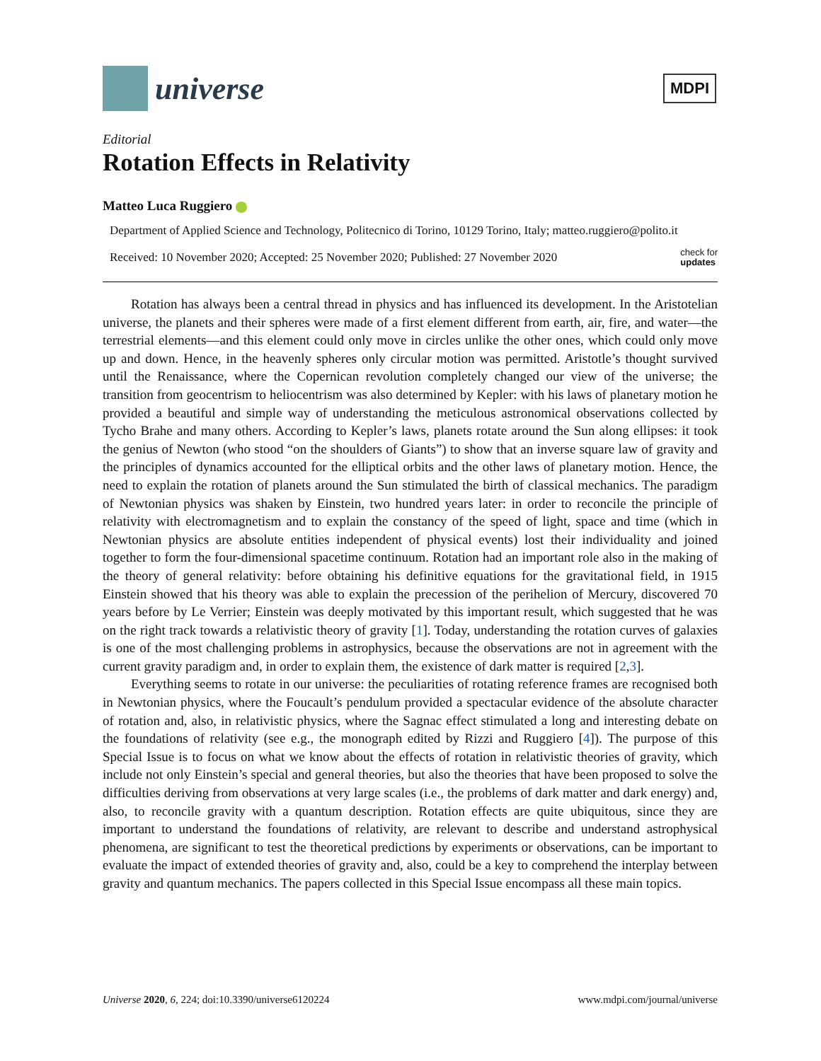universe
MDPI
Editorial
Rotation Effects in Relativity
Matteo Luca Ruggiero
Department of Applied Science and Technology, Politecnico di Torino, 10129 Torino, Italy; matteo.ruggiero@polito.it
Received: 10 November 2020; Accepted: 25 November 2020; Published: 27 November 2020 check for
updates
Rotation has always been a central thread in physics and has influenced its development. In the Aristotelian universe, the planets and their spheres were made of a first element different from earth, air, fire, and water—the terrestrial elements—and this element could only move in circles unlike the other ones, which could only move up and down. Hence, in the heavenly spheres only circular motion was permitted. Aristotle’s thought survived until the Renaissance, where the Copernican revolution completely changed our view of the universe; the transition from geocentrism to heliocentrism was also determined by Kepler: with his laws of planetary motion he provided a beautiful and simple way of understanding the meticulous astronomical observations collected by Tycho Brahe and many others. According to Kepler’s laws, planets rotate around the Sun along ellipses: it took the genius of Newton (who stood “on the shoulders of Giants”) to show that an inverse square law of gravity and the principles of dynamics accounted for the elliptical orbits and the other laws of planetary motion. Hence, the need to explain the rotation of planets around the Sun stimulated the birth of classical mechanics. The paradigm of Newtonian physics was shaken by Einstein, two hundred years later: in order to reconcile the principle of relativity with electromagnetism and to explain the constancy of the speed of light, space and time (which in Newtonian physics are absolute entities independent of physical events) lost their individuality and joined together to form the four-dimensional spacetime continuum. Rotation had an important role also in the making of the theory of general relativity: before obtaining his definitive equations for the gravitational field, in 1915 Einstein showed that his theory was able to explain the precession of the perihelion of Mercury, discovered 70 years before by Le Verrier; Einstein was deeply motivated by this important result, which suggested that he was on the right track towards a relativistic theory of gravity [1]. Today, understanding the rotation curves of galaxies is one of the most challenging problems in astrophysics, because the observations are not in agreement with the current gravity paradigm and, in order to explain them, the existence of dark matter is required [2,3].
Everything seems to rotate in our universe: the peculiarities of rotating reference frames are recognised both in Newtonian physics, where the Foucault’s pendulum provided a spectacular evidence of the absolute character of rotation and, also, in relativistic physics, where the Sagnac effect stimulated a long and interesting debate on the foundations of relativity (see e.g., the monograph edited by Rizzi and Ruggiero [4]). The purpose of this Special Issue is to focus on what we know about the effects of rotation in relativistic theories of gravity, which include not only Einstein’s special and general theories, but also the theories that have been proposed to solve the difficulties deriving from observations at very large scales (i.e., the problems of dark matter and dark energy) and, also, to reconcile gravity with a quantum description. Rotation effects are quite ubiquitous, since they are important to understand the foundations of relativity, are relevant to describe and understand astrophysical phenomena, are significant to test the theoretical predictions by experiments or observations, can be important to evaluate the impact of extended theories of gravity and, also, could be a key to comprehend the interplay between gravity and quantum mechanics. The papers collected in this Special Issue encompass all these main topics.
Universe 2020, 6, 224; doi:10.3390/universe6120224 www.mdpi.com/journal/universe